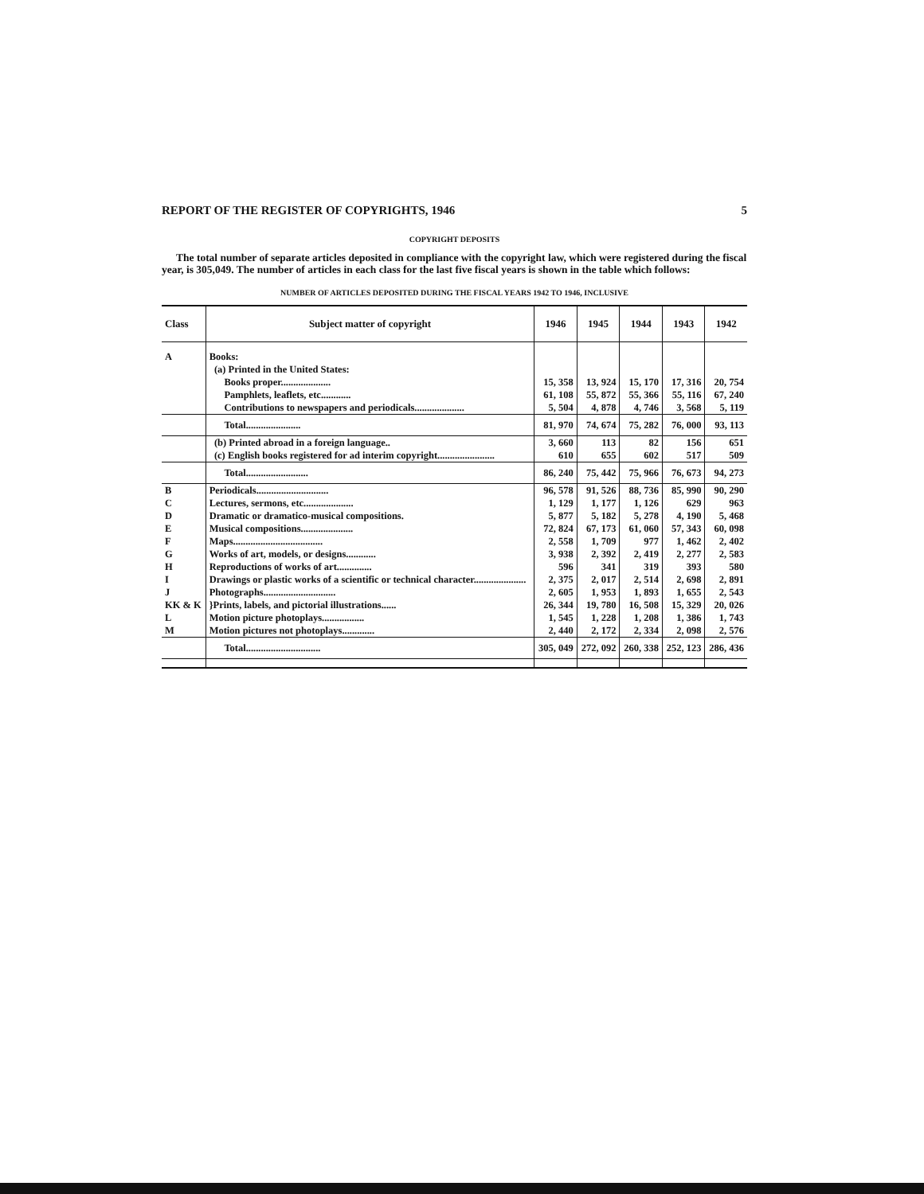REPORT OF THE REGISTER OF COPYRIGHTS, 1946 5
COPYRIGHT DEPOSITS
The total number of separate articles deposited in compliance with the copyright law, which were registered during the fiscal year, is 305,049. The number of articles in each class for the last five fiscal years is shown in the table which follows:
NUMBER OF ARTICLES DEPOSITED DURING THE FISCAL YEARS 1942 TO 1946, INCLUSIVE
| Class | Subject matter of copyright | 1946 | 1945 | 1944 | 1943 | 1942 |
| --- | --- | --- | --- | --- | --- | --- |
| A | Books: | | | | | |
| | (a) Printed in the United States: | | | | | |
| | Books proper.................... | 15, 358 | 13, 924 | 15, 170 | 17, 316 | 20, 754 |
| | Pamphlets, leaflets, etc............ | 61, 108 | 55, 872 | 55, 366 | 55, 116 | 67, 240 |
| | Contributions to newspapers and periodicals.................... | 5, 504 | 4, 878 | 4, 746 | 3, 568 | 5, 119 |
| | Total...................... | 81, 970 | 74, 674 | 75, 282 | 76, 000 | 93, 113 |
| | (b) Printed abroad in a foreign language.. | 3, 660 | 113 | 82 | 156 | 651 |
| | (c) English books registered for ad interim copyright....................... | 610 | 655 | 602 | 517 | 509 |
| | Total......................... | 86, 240 | 75, 442 | 75, 966 | 76, 673 | 94, 273 |
| B | Periodicals............................. | 96, 578 | 91, 526 | 88, 736 | 85, 990 | 90, 290 |
| C | Lectures, sermons, etc.................... | 1, 129 | 1, 177 | 1, 126 | 629 | 963 |
| D | Dramatic or dramatico-musical compositions. | 5, 877 | 5, 182 | 5, 278 | 4, 190 | 5, 468 |
| E | Musical compositions..................... | 72, 824 | 67, 173 | 61, 060 | 57, 343 | 60, 098 |
| F | Maps.................................... | 2, 558 | 1, 709 | 977 | 1, 462 | 2, 402 |
| G | Works of art, models, or designs............ | 3, 938 | 2, 392 | 2, 419 | 2, 277 | 2, 583 |
| H | Reproductions of works of art.............. | 596 | 341 | 319 | 393 | 580 |
| I | Drawings or plastic works of a scientific or technical character..................... | 2, 375 | 2, 017 | 2, 514 | 2, 698 | 2, 891 |
| J | Photographs............................. | 2, 605 | 1, 953 | 1, 893 | 1, 655 | 2, 543 |
| KK & K | }Prints, labels, and pictorial illustrations...... | 26, 344 | 19, 780 | 16, 508 | 15, 329 | 20, 026 |
| L | Motion picture photoplays................. | 1, 545 | 1, 228 | 1, 208 | 1, 386 | 1, 743 |
| M | Motion pictures not photoplays............. | 2, 440 | 2, 172 | 2, 334 | 2, 098 | 2, 576 |
| | Total.............................. | 305, 049 | 272, 092 | 260, 338 | 252, 123 | 286, 436 |